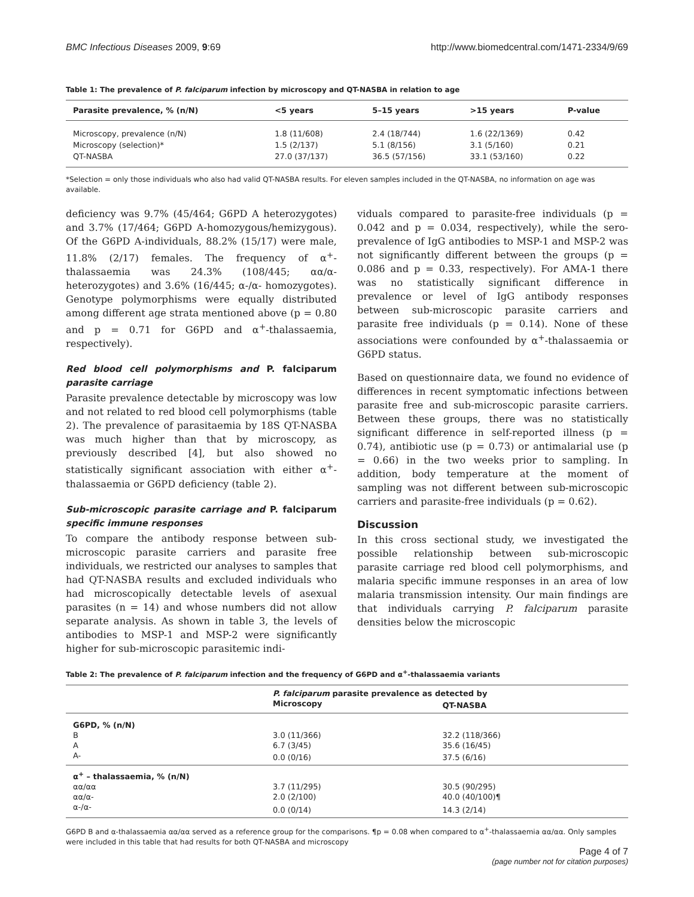BMC Infectious Diseases 2009, 9:69 http://www.biomedcentral.com/1471-2334/9/69
Table 1: The prevalence of P. falciparum infection by microscopy and QT-NASBA in relation to age
| Parasite prevalence, % (n/N) | <5 years | 5–15 years | >15 years | P-value |
| --- | --- | --- | --- | --- |
| Microscopy, prevalence (n/N) | 1.8 (11/608) | 2.4 (18/744) | 1.6 (22/1369) | 0.42 |
| Microscopy (selection)* | 1.5 (2/137) | 5.1 (8/156) | 3.1 (5/160) | 0.21 |
| QT-NASBA | 27.0 (37/137) | 36.5 (57/156) | 33.1 (53/160) | 0.22 |
*Selection = only those individuals who also had valid QT-NASBA results. For eleven samples included in the QT-NASBA, no information on age was available.
deficiency was 9.7% (45/464; G6PD A heterozygotes) and 3.7% (17/464; G6PD A-homozygous/hemizygous). Of the G6PD A-individuals, 88.2% (15/17) were male, 11.8% (2/17) females. The frequency of α<sup>+</sup>-thalassaemia was 24.3% (108/445; αα/α- heterozygotes) and 3.6% (16/445; α-/α- homozygotes). Genotype polymorphisms were equally distributed among different age strata mentioned above (p = 0.80 and p = 0.71 for G6PD and α<sup>+</sup>-thalassaemia, respectively).
Red blood cell polymorphisms and P. falciparum parasite carriage
Parasite prevalence detectable by microscopy was low and not related to red blood cell polymorphisms (table 2). The prevalence of parasitaemia by 18S QT-NASBA was much higher than that by microscopy, as previously described [4], but also showed no statistically significant association with either α<sup>+</sup>-thalassaemia or G6PD deficiency (table 2).
Sub-microscopic parasite carriage and P. falciparum specific immune responses
To compare the antibody response between sub-microscopic parasite carriers and parasite free individuals, we restricted our analyses to samples that had QT-NASBA results and excluded individuals who had microscopically detectable levels of asexual parasites (n = 14) and whose numbers did not allow separate analysis. As shown in table 3, the levels of antibodies to MSP-1 and MSP-2 were significantly higher for sub-microscopic parasitemic indi-
viduals compared to parasite-free individuals (p = 0.042 and p = 0.034, respectively), while the sero-prevalence of IgG antibodies to MSP-1 and MSP-2 was not significantly different between the groups (p = 0.086 and p = 0.33, respectively). For AMA-1 there was no statistically significant difference in prevalence or level of IgG antibody responses between sub-microscopic parasite carriers and parasite free individuals (p = 0.14). None of these associations were confounded by α<sup>+</sup>-thalassaemia or G6PD status.
Based on questionnaire data, we found no evidence of differences in recent symptomatic infections between parasite free and sub-microscopic parasite carriers. Between these groups, there was no statistically significant difference in self-reported illness (p = 0.74), antibiotic use (p = 0.73) or antimalarial use (p = 0.66) in the two weeks prior to sampling. In addition, body temperature at the moment of sampling was not different between sub-microscopic carriers and parasite-free individuals (p = 0.62).
Discussion
In this cross sectional study, we investigated the possible relationship between sub-microscopic parasite carriage red blood cell polymorphisms, and malaria specific immune responses in an area of low malaria transmission intensity. Our main findings are that individuals carrying P. falciparum parasite densities below the microscopic
Table 2: The prevalence of P. falciparum infection and the frequency of G6PD and α<sup>+</sup>-thalassaemia variants
| | P. falciparum parasite prevalence as detected by | |
| --- | --- | --- |
| | Microscopy | QT-NASBA |
| G6PD, % (n/N) | | |
| B | 3.0 (11/366) | 32.2 (118/366) |
| A | 6.7 (3/45) | 35.6 (16/45) |
| A- | 0.0 (0/16) | 37.5 (6/16) |
| α<sup>+</sup> – thalassaemia, % (n/N) | | |
| αα/αα | 3.7 (11/295) | 30.5 (90/295) |
| αα/α- | 2.0 (2/100) | 40.0 (40/100)¶ |
| α-/α- | 0.0 (0/14) | 14.3 (2/14) |
G6PD B and α-thalassaemia αα/αα served as a reference group for the comparisons. ¶p = 0.08 when compared to α<sup>+</sup>-thalassaemia αα/αα. Only samples were included in this table that had results for both QT-NASBA and microscopy
Page 4 of 7
(page number not for citation purposes)